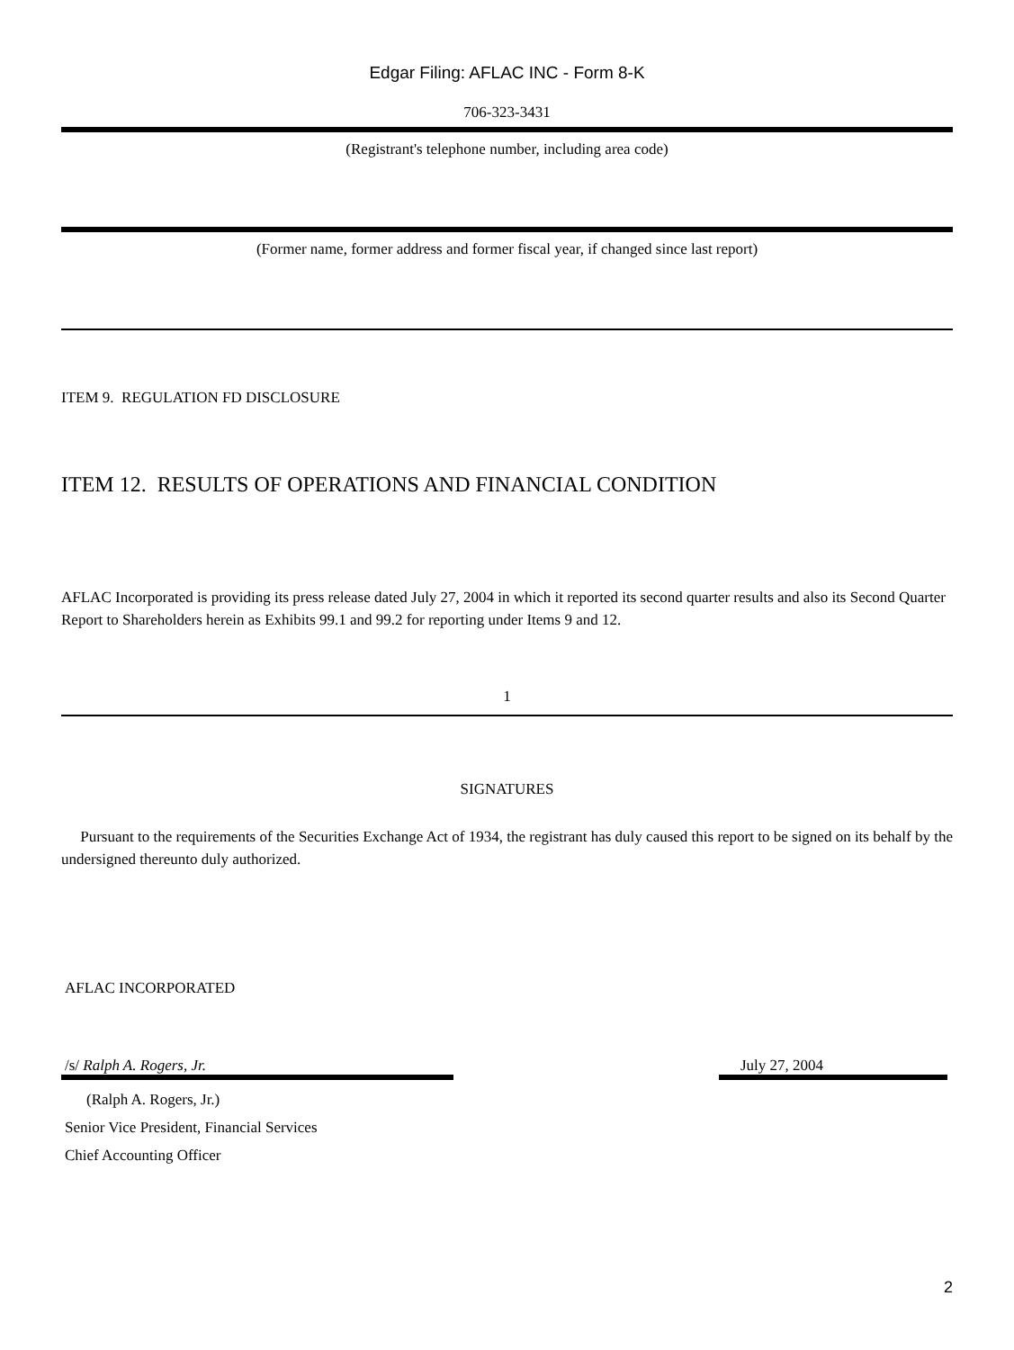Edgar Filing: AFLAC INC - Form 8-K
706-323-3431
(Registrant's telephone number, including area code)
(Former name, former address and former fiscal year, if changed since last report)
ITEM 9. REGULATION FD DISCLOSURE
ITEM 12. RESULTS OF OPERATIONS AND FINANCIAL CONDITION
AFLAC Incorporated is providing its press release dated July 27, 2004 in which it reported its second quarter results and also its Second Quarter Report to Shareholders herein as Exhibits 99.1 and 99.2 for reporting under Items 9 and 12.
1
SIGNATURES
Pursuant to the requirements of the Securities Exchange Act of 1934, the registrant has duly caused this report to be signed on its behalf by the undersigned thereunto duly authorized.
AFLAC INCORPORATED
/s/ Ralph A. Rogers, Jr. July 27, 2004
(Ralph A. Rogers, Jr.)
Senior Vice President, Financial Services
Chief Accounting Officer
2